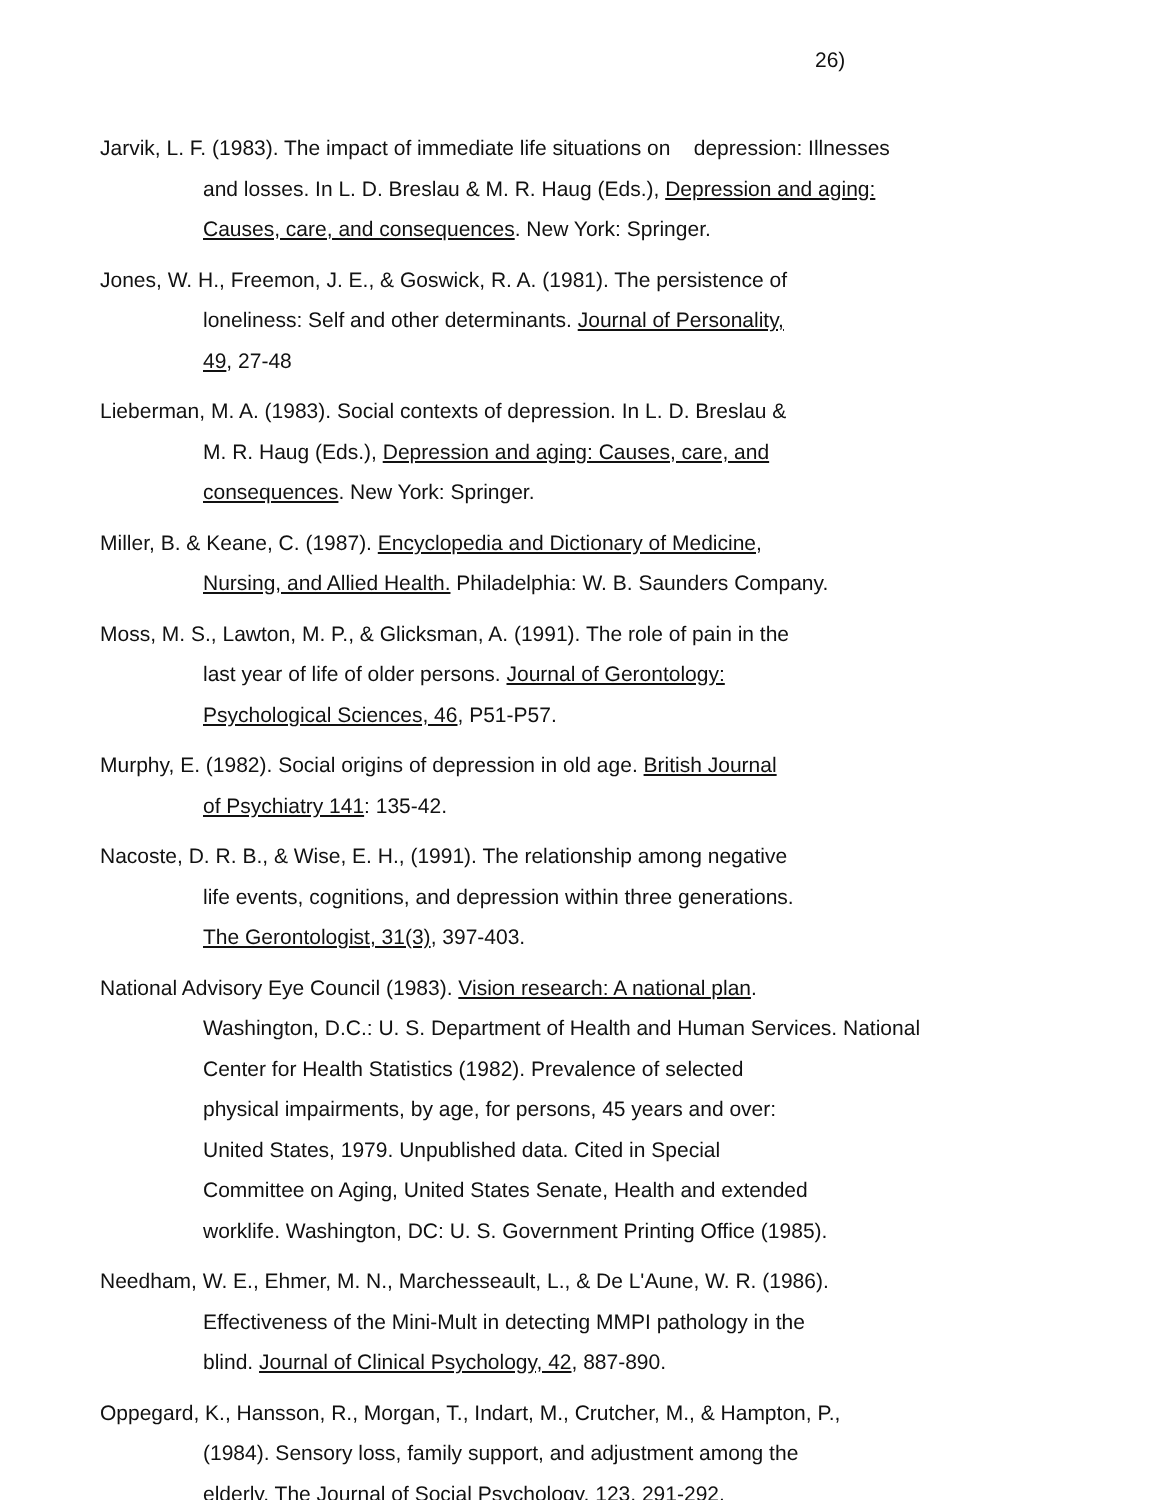26)
Jarvik, L. F. (1983). The impact of immediate life situations on depression: Illnesses
and losses. In L. D. Breslau & M. R. Haug (Eds.), Depression and aging:
Causes, care, and consequences. New York: Springer.
Jones, W. H., Freemon, J. E., & Goswick, R. A. (1981). The persistence of
loneliness: Self and other determinants. Journal of Personality,
49, 27-48
Lieberman, M. A. (1983). Social contexts of depression. In L. D. Breslau &
M. R. Haug (Eds.), Depression and aging: Causes, care, and
consequences. New York: Springer.
Miller, B. & Keane, C. (1987). Encyclopedia and Dictionary of Medicine,
Nursing, and Allied Health. Philadelphia: W. B. Saunders Company.
Moss, M. S., Lawton, M. P., & Glicksman, A. (1991). The role of pain in the
last year of life of older persons. Journal of Gerontology:
Psychological Sciences, 46, P51-P57.
Murphy, E. (1982). Social origins of depression in old age. British Journal
of Psychiatry 141: 135-42.
Nacoste, D. R. B., & Wise, E. H., (1991). The relationship among negative
life events, cognitions, and depression within three generations.
The Gerontologist, 31(3), 397-403.
National Advisory Eye Council (1983). Vision research: A national plan.
Washington, D.C.: U. S. Department of Health and Human Services. National
Center for Health Statistics (1982). Prevalence of selected
physical impairments, by age, for persons, 45 years and over:
United States, 1979. Unpublished data. Cited in Special
Committee on Aging, United States Senate, Health and extended
worklife. Washington, DC: U. S. Government Printing Office (1985).
Needham, W. E., Ehmer, M. N., Marchesseault, L., & De L'Aune, W. R. (1986).
Effectiveness of the Mini-Mult in detecting MMPI pathology in the
blind. Journal of Clinical Psychology, 42, 887-890.
Oppegard, K., Hansson, R., Morgan, T., Indart, M., Crutcher, M., & Hampton, P.,
(1984). Sensory loss, family support, and adjustment among the
elderly. The Journal of Social Psychology, 123, 291-292.